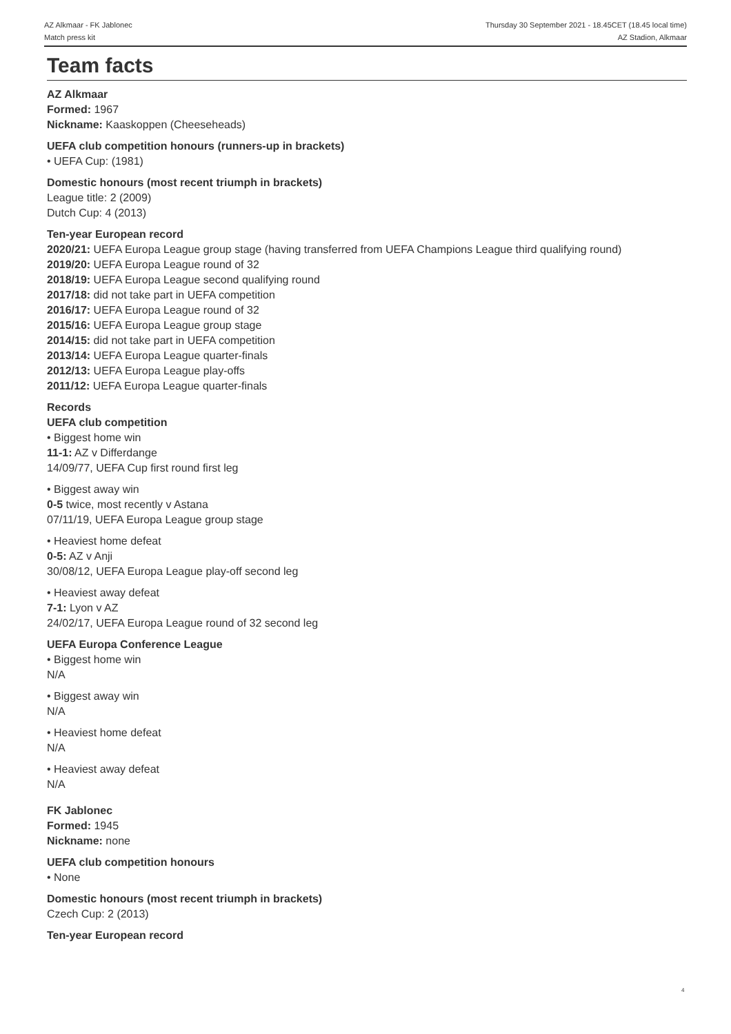AZ Alkmaar - FK Jablonec
Match press kit
Thursday 30 September 2021 - 18.45CET (18.45 local time)
AZ Stadion, Alkmaar
Team facts
AZ Alkmaar
Formed: 1967
Nickname: Kaaskoppen (Cheeseheads)
UEFA club competition honours (runners-up in brackets)
• UEFA Cup: (1981)
Domestic honours (most recent triumph in brackets)
League title: 2 (2009)
Dutch Cup: 4 (2013)
Ten-year European record
2020/21: UEFA Europa League group stage (having transferred from UEFA Champions League third qualifying round)
2019/20: UEFA Europa League round of 32
2018/19: UEFA Europa League second qualifying round
2017/18: did not take part in UEFA competition
2016/17: UEFA Europa League round of 32
2015/16: UEFA Europa League group stage
2014/15: did not take part in UEFA competition
2013/14: UEFA Europa League quarter-finals
2012/13: UEFA Europa League play-offs
2011/12: UEFA Europa League quarter-finals
Records
UEFA club competition
• Biggest home win
11-1: AZ v Differdange
14/09/77, UEFA Cup first round first leg
• Biggest away win
0-5 twice, most recently v Astana
07/11/19, UEFA Europa League group stage
• Heaviest home defeat
0-5: AZ v Anji
30/08/12, UEFA Europa League play-off second leg
• Heaviest away defeat
7-1: Lyon v AZ
24/02/17, UEFA Europa League round of 32 second leg
UEFA Europa Conference League
• Biggest home win
N/A
• Biggest away win
N/A
• Heaviest home defeat
N/A
• Heaviest away defeat
N/A
FK Jablonec
Formed: 1945
Nickname: none
UEFA club competition honours
• None
Domestic honours (most recent triumph in brackets)
Czech Cup: 2 (2013)
Ten-year European record
4